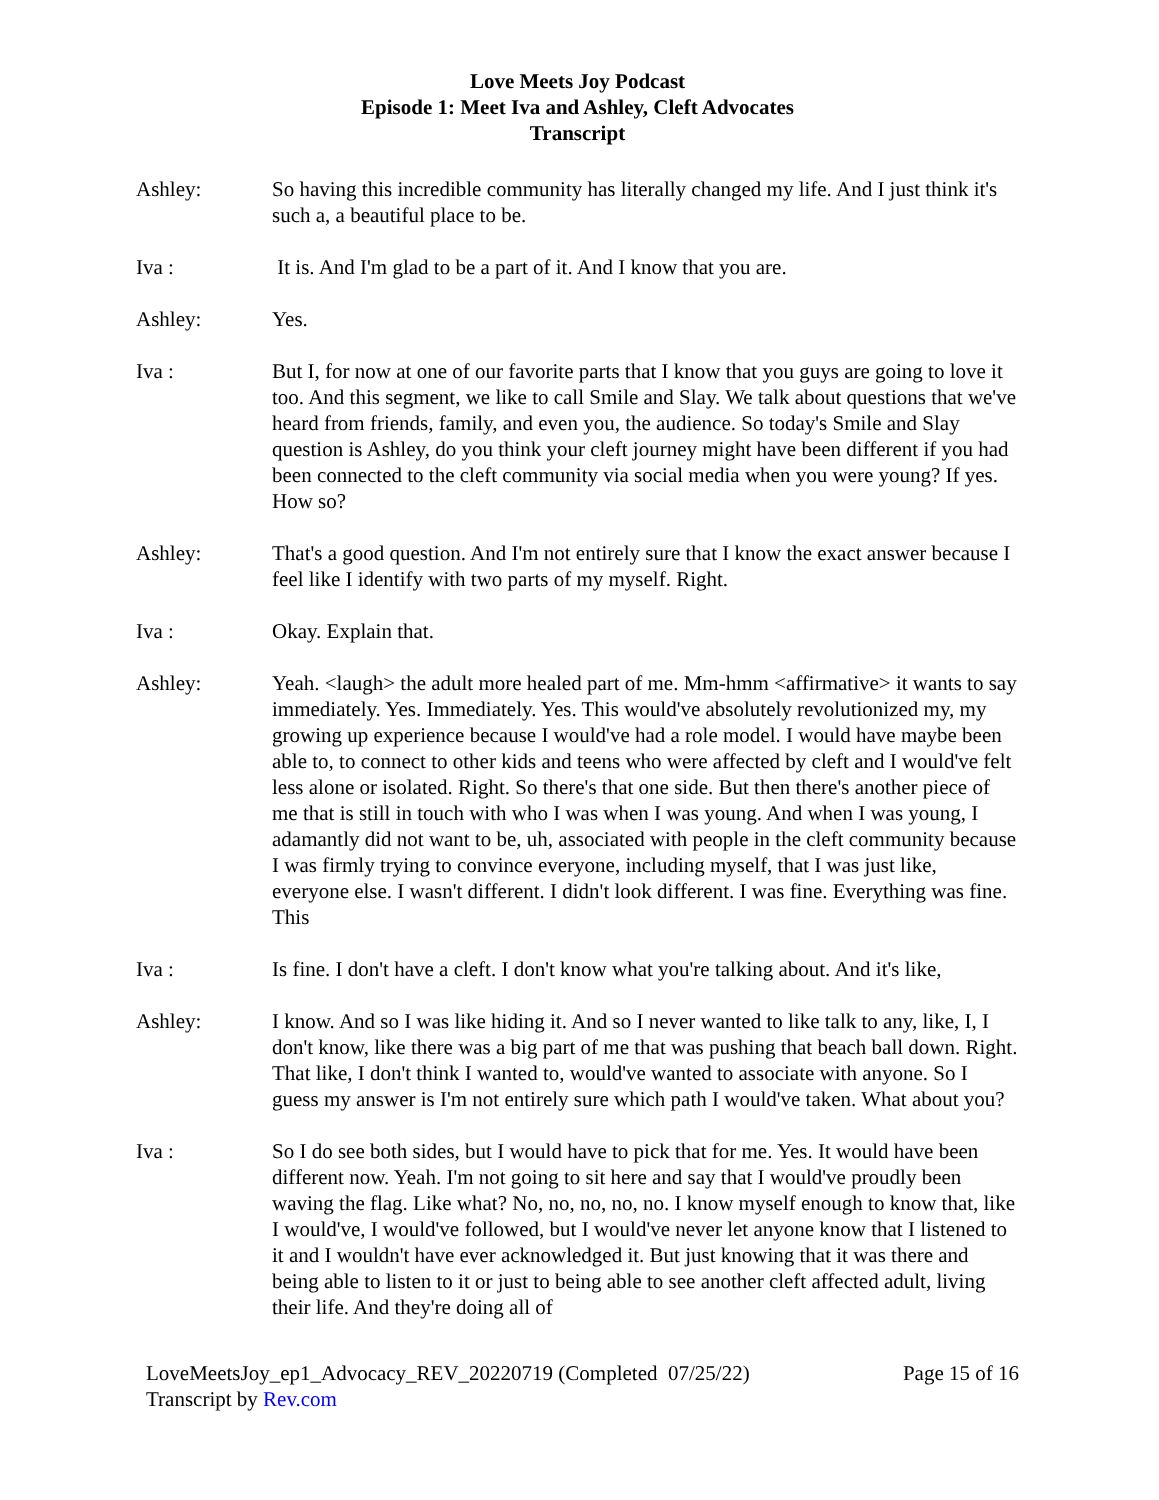Love Meets Joy Podcast
Episode 1: Meet Iva and Ashley, Cleft Advocates
Transcript
Ashley: So having this incredible community has literally changed my life. And I just think it's such a, a beautiful place to be.
Iva : It is. And I'm glad to be a part of it. And I know that you are.
Ashley: Yes.
Iva : But I, for now at one of our favorite parts that I know that you guys are going to love it too. And this segment, we like to call Smile and Slay. We talk about questions that we've heard from friends, family, and even you, the audience. So today's Smile and Slay question is Ashley, do you think your cleft journey might have been different if you had been connected to the cleft community via social media when you were young? If yes. How so?
Ashley: That's a good question. And I'm not entirely sure that I know the exact answer because I feel like I identify with two parts of my myself. Right.
Iva : Okay. Explain that.
Ashley: Yeah. <laugh> the adult more healed part of me. Mm-hmm <affirmative> it wants to say immediately. Yes. Immediately. Yes. This would've absolutely revolutionized my, my growing up experience because I would've had a role model. I would have maybe been able to, to connect to other kids and teens who were affected by cleft and I would've felt less alone or isolated. Right. So there's that one side. But then there's another piece of me that is still in touch with who I was when I was young. And when I was young, I adamantly did not want to be, uh, associated with people in the cleft community because I was firmly trying to convince everyone, including myself, that I was just like, everyone else. I wasn't different. I didn't look different. I was fine. Everything was fine. This
Iva : Is fine. I don't have a cleft. I don't know what you're talking about. And it's like,
Ashley: I know. And so I was like hiding it. And so I never wanted to like talk to any, like, I, I don't know, like there was a big part of me that was pushing that beach ball down. Right. That like, I don't think I wanted to, would've wanted to associate with anyone. So I guess my answer is I'm not entirely sure which path I would've taken. What about you?
Iva : So I do see both sides, but I would have to pick that for me. Yes. It would have been different now. Yeah. I'm not going to sit here and say that I would've proudly been waving the flag. Like what? No, no, no, no, no. I know myself enough to know that, like I would've, I would've followed, but I would've never let anyone know that I listened to it and I wouldn't have ever acknowledged it. But just knowing that it was there and being able to listen to it or just to being able to see another cleft affected adult, living their life. And they're doing all of
LoveMeetsJoy_ep1_Advocacy_REV_20220719 (Completed 07/25/22)
Transcript by Rev.com
Page 15 of 16